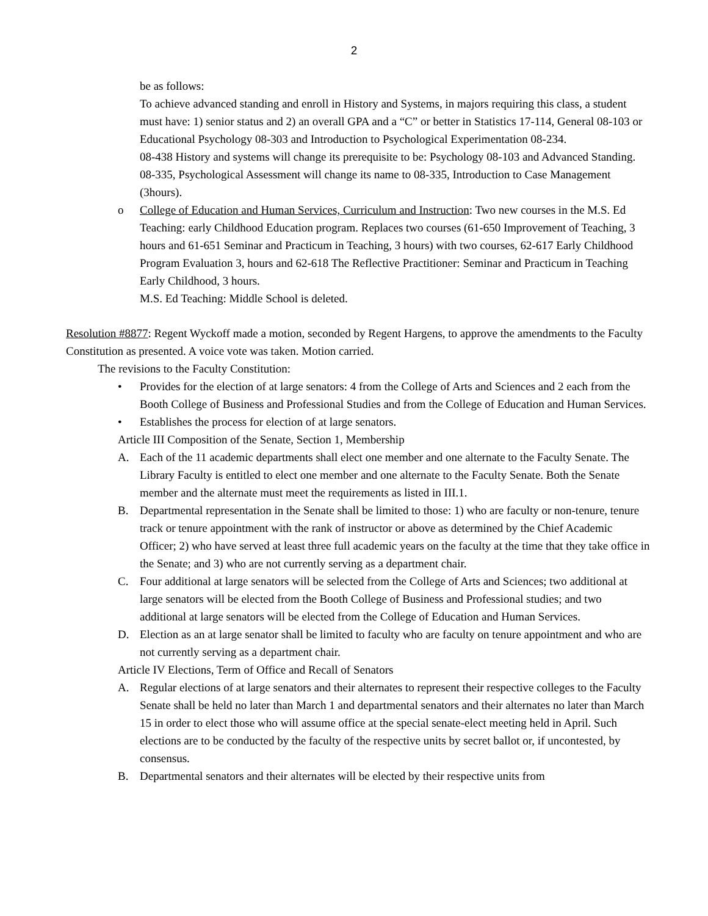2
be as follows:
To achieve advanced standing and enroll in History and Systems, in majors requiring this class, a student must have: 1) senior status and 2) an overall GPA and a “C” or better in Statistics 17-114, General 08-103 or Educational Psychology 08-303 and Introduction to Psychological Experimentation 08-234.
08-438 History and systems will change its prerequisite to be: Psychology 08-103 and Advanced Standing.
08-335, Psychological Assessment will change its name to 08-335, Introduction to Case Management (3hours).
o College of Education and Human Services, Curriculum and Instruction: Two new courses in the M.S. Ed Teaching: early Childhood Education program. Replaces two courses (61-650 Improvement of Teaching, 3 hours and 61-651 Seminar and Practicum in Teaching, 3 hours) with two courses, 62-617 Early Childhood Program Evaluation 3, hours and 62-618 The Reflective Practitioner: Seminar and Practicum in Teaching Early Childhood, 3 hours.
M.S. Ed Teaching: Middle School is deleted.
Resolution #8877: Regent Wyckoff made a motion, seconded by Regent Hargens, to approve the amendments to the Faculty Constitution as presented. A voice vote was taken. Motion carried.
The revisions to the Faculty Constitution:
• Provides for the election of at large senators: 4 from the College of Arts and Sciences and 2 each from the Booth College of Business and Professional Studies and from the College of Education and Human Services.
• Establishes the process for election of at large senators.
Article III Composition of the Senate, Section 1, Membership
A. Each of the 11 academic departments shall elect one member and one alternate to the Faculty Senate. The Library Faculty is entitled to elect one member and one alternate to the Faculty Senate. Both the Senate member and the alternate must meet the requirements as listed in III.1.
B. Departmental representation in the Senate shall be limited to those: 1) who are faculty or non-tenure, tenure track or tenure appointment with the rank of instructor or above as determined by the Chief Academic Officer; 2) who have served at least three full academic years on the faculty at the time that they take office in the Senate; and 3) who are not currently serving as a department chair.
C. Four additional at large senators will be selected from the College of Arts and Sciences; two additional at large senators will be elected from the Booth College of Business and Professional studies; and two additional at large senators will be elected from the College of Education and Human Services.
D. Election as an at large senator shall be limited to faculty who are faculty on tenure appointment and who are not currently serving as a department chair.
Article IV Elections, Term of Office and Recall of Senators
A. Regular elections of at large senators and their alternates to represent their respective colleges to the Faculty Senate shall be held no later than March 1 and departmental senators and their alternates no later than March 15 in order to elect those who will assume office at the special senate-elect meeting held in April. Such elections are to be conducted by the faculty of the respective units by secret ballot or, if uncontested, by consensus.
B. Departmental senators and their alternates will be elected by their respective units from